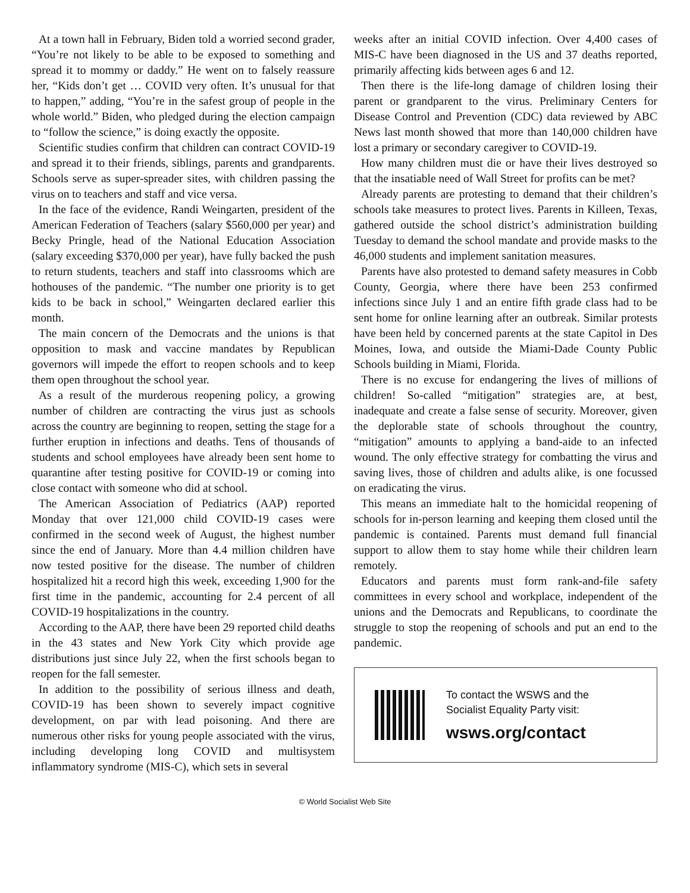At a town hall in February, Biden told a worried second grader, “You’re not likely to be able to be exposed to something and spread it to mommy or daddy.” He went on to falsely reassure her, “Kids don’t get … COVID very often. It’s unusual for that to happen,” adding, “You’re in the safest group of people in the whole world.” Biden, who pledged during the election campaign to “follow the science,” is doing exactly the opposite.
Scientific studies confirm that children can contract COVID-19 and spread it to their friends, siblings, parents and grandparents. Schools serve as super-spreader sites, with children passing the virus on to teachers and staff and vice versa.
In the face of the evidence, Randi Weingarten, president of the American Federation of Teachers (salary $560,000 per year) and Becky Pringle, head of the National Education Association (salary exceeding $370,000 per year), have fully backed the push to return students, teachers and staff into classrooms which are hothouses of the pandemic. “The number one priority is to get kids to be back in school,” Weingarten declared earlier this month.
The main concern of the Democrats and the unions is that opposition to mask and vaccine mandates by Republican governors will impede the effort to reopen schools and to keep them open throughout the school year.
As a result of the murderous reopening policy, a growing number of children are contracting the virus just as schools across the country are beginning to reopen, setting the stage for a further eruption in infections and deaths. Tens of thousands of students and school employees have already been sent home to quarantine after testing positive for COVID-19 or coming into close contact with someone who did at school.
The American Association of Pediatrics (AAP) reported Monday that over 121,000 child COVID-19 cases were confirmed in the second week of August, the highest number since the end of January. More than 4.4 million children have now tested positive for the disease. The number of children hospitalized hit a record high this week, exceeding 1,900 for the first time in the pandemic, accounting for 2.4 percent of all COVID-19 hospitalizations in the country.
According to the AAP, there have been 29 reported child deaths in the 43 states and New York City which provide age distributions just since July 22, when the first schools began to reopen for the fall semester.
In addition to the possibility of serious illness and death, COVID-19 has been shown to severely impact cognitive development, on par with lead poisoning. And there are numerous other risks for young people associated with the virus, including developing long COVID and multisystem inflammatory syndrome (MIS-C), which sets in several
weeks after an initial COVID infection. Over 4,400 cases of MIS-C have been diagnosed in the US and 37 deaths reported, primarily affecting kids between ages 6 and 12.
Then there is the life-long damage of children losing their parent or grandparent to the virus. Preliminary Centers for Disease Control and Prevention (CDC) data reviewed by ABC News last month showed that more than 140,000 children have lost a primary or secondary caregiver to COVID-19.
How many children must die or have their lives destroyed so that the insatiable need of Wall Street for profits can be met?
Already parents are protesting to demand that their children’s schools take measures to protect lives. Parents in Killeen, Texas, gathered outside the school district’s administration building Tuesday to demand the school mandate and provide masks to the 46,000 students and implement sanitation measures.
Parents have also protested to demand safety measures in Cobb County, Georgia, where there have been 253 confirmed infections since July 1 and an entire fifth grade class had to be sent home for online learning after an outbreak. Similar protests have been held by concerned parents at the state Capitol in Des Moines, Iowa, and outside the Miami-Dade County Public Schools building in Miami, Florida.
There is no excuse for endangering the lives of millions of children! So-called “mitigation” strategies are, at best, inadequate and create a false sense of security. Moreover, given the deplorable state of schools throughout the country, “mitigation” amounts to applying a band-aide to an infected wound. The only effective strategy for combatting the virus and saving lives, those of children and adults alike, is one focussed on eradicating the virus.
This means an immediate halt to the homicidal reopening of schools for in-person learning and keeping them closed until the pandemic is contained. Parents must demand full financial support to allow them to stay home while their children learn remotely.
Educators and parents must form rank-and-file safety committees in every school and workplace, independent of the unions and the Democrats and Republicans, to coordinate the struggle to stop the reopening of schools and put an end to the pandemic.
To contact the WSWS and the
Socialist Equality Party visit:
wsws.org/contact
© World Socialist Web Site